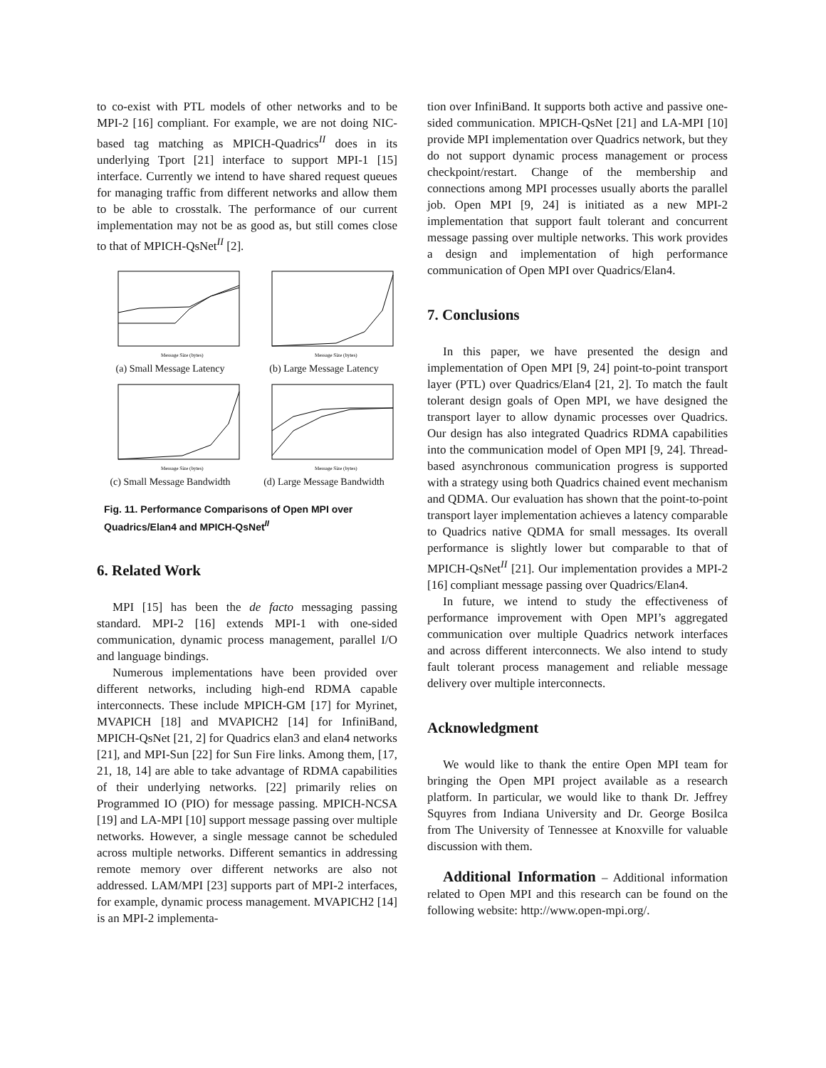to co-exist with PTL models of other networks and to be MPI-2 [16] compliant. For example, we are not doing NIC-based tag matching as MPICH-Quadrics<sup>II</sup> does in its underlying Tport [21] interface to support MPI-1 [15] interface. Currently we intend to have shared request queues for managing traffic from different networks and allow them to be able to crosstalk. The performance of our current implementation may not be as good as, but still comes close to that of MPICH-QsNet<sup>II</sup> [2].
Message Size (bytes)
(a) Small Message Latency
Message Size (bytes)
(b) Large Message Latency
Message Size (bytes)
(c) Small Message Bandwidth
Message Size (bytes)
(d) Large Message Bandwidth
Fig. 11. Performance Comparisons of Open MPI over Quadrics/Elan4 and MPICH-QsNet<sup>II</sup>
6. Related Work
MPI [15] has been the de facto messaging passing standard. MPI-2 [16] extends MPI-1 with one-sided communication, dynamic process management, parallel I/O and language bindings.
Numerous implementations have been provided over different networks, including high-end RDMA capable interconnects. These include MPICH-GM [17] for Myrinet, MVAPICH [18] and MVAPICH2 [14] for InfiniBand, MPICH-QsNet [21, 2] for Quadrics elan3 and elan4 networks [21], and MPI-Sun [22] for Sun Fire links. Among them, [17, 21, 18, 14] are able to take advantage of RDMA capabilities of their underlying networks. [22] primarily relies on Programmed IO (PIO) for message passing. MPICH-NCSA [19] and LA-MPI [10] support message passing over multiple networks. However, a single message cannot be scheduled across multiple networks. Different semantics in addressing remote memory over different networks are also not addressed. LAM/MPI [23] supports part of MPI-2 interfaces, for example, dynamic process management. MVAPICH2 [14] is an MPI-2 implementa-
tion over InfiniBand. It supports both active and passive one-sided communication. MPICH-QsNet [21] and LA-MPI [10] provide MPI implementation over Quadrics network, but they do not support dynamic process management or process checkpoint/restart. Change of the membership and connections among MPI processes usually aborts the parallel job. Open MPI [9, 24] is initiated as a new MPI-2 implementation that support fault tolerant and concurrent message passing over multiple networks. This work provides a design and implementation of high performance communication of Open MPI over Quadrics/Elan4.
7. Conclusions
In this paper, we have presented the design and implementation of Open MPI [9, 24] point-to-point transport layer (PTL) over Quadrics/Elan4 [21, 2]. To match the fault tolerant design goals of Open MPI, we have designed the transport layer to allow dynamic processes over Quadrics. Our design has also integrated Quadrics RDMA capabilities into the communication model of Open MPI [9, 24]. Thread-based asynchronous communication progress is supported with a strategy using both Quadrics chained event mechanism and QDMA. Our evaluation has shown that the point-to-point transport layer implementation achieves a latency comparable to Quadrics native QDMA for small messages. Its overall performance is slightly lower but comparable to that of MPICH-QsNet<sup>II</sup> [21]. Our implementation provides a MPI-2 [16] compliant message passing over Quadrics/Elan4.
In future, we intend to study the effectiveness of performance improvement with Open MPI’s aggregated communication over multiple Quadrics network interfaces and across different interconnects. We also intend to study fault tolerant process management and reliable message delivery over multiple interconnects.
Acknowledgment
We would like to thank the entire Open MPI team for bringing the Open MPI project available as a research platform. In particular, we would like to thank Dr. Jeffrey Squyres from Indiana University and Dr. George Bosilca from The University of Tennessee at Knoxville for valuable discussion with them.
Additional Information – Additional information related to Open MPI and this research can be found on the following website: http://www.open-mpi.org/.